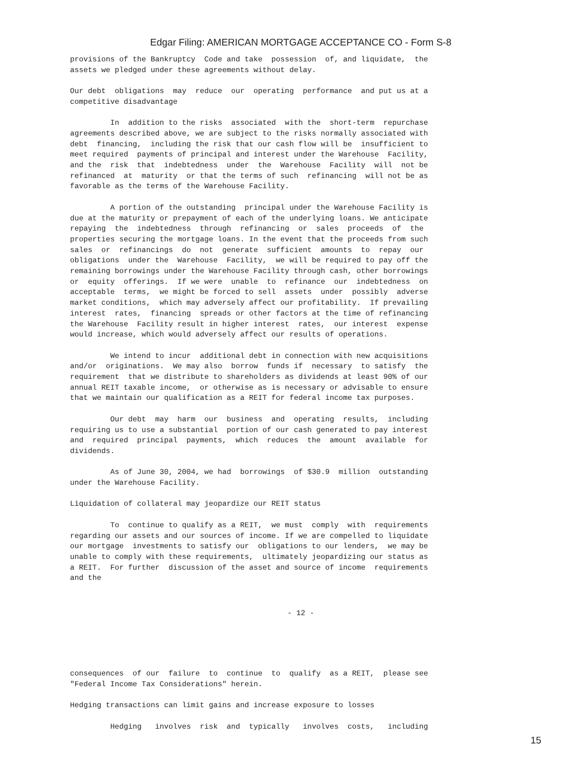Edgar Filing: AMERICAN MORTGAGE ACCEPTANCE CO - Form S-8
provisions of the Bankruptcy Code and take possession of, and liquidate, the assets we pledged under these agreements without delay.
Our debt obligations may reduce our operating performance and put us at a competitive disadvantage
In addition to the risks associated with the short-term repurchase agreements described above, we are subject to the risks normally associated with debt financing, including the risk that our cash flow will be insufficient to meet required payments of principal and interest under the Warehouse Facility, and the risk that indebtedness under the Warehouse Facility will not be refinanced at maturity or that the terms of such refinancing will not be as favorable as the terms of the Warehouse Facility.
A portion of the outstanding principal under the Warehouse Facility is due at the maturity or prepayment of each of the underlying loans. We anticipate repaying the indebtedness through refinancing or sales proceeds of the properties securing the mortgage loans. In the event that the proceeds from such sales or refinancings do not generate sufficient amounts to repay our obligations under the Warehouse Facility, we will be required to pay off the remaining borrowings under the Warehouse Facility through cash, other borrowings or equity offerings. If we were unable to refinance our indebtedness on acceptable terms, we might be forced to sell assets under possibly adverse market conditions, which may adversely affect our profitability. If prevailing interest rates, financing spreads or other factors at the time of refinancing the Warehouse Facility result in higher interest rates, our interest expense would increase, which would adversely affect our results of operations.
We intend to incur additional debt in connection with new acquisitions and/or originations. We may also borrow funds if necessary to satisfy the requirement that we distribute to shareholders as dividends at least 90% of our annual REIT taxable income, or otherwise as is necessary or advisable to ensure that we maintain our qualification as a REIT for federal income tax purposes.
Our debt may harm our business and operating results, including requiring us to use a substantial portion of our cash generated to pay interest and required principal payments, which reduces the amount available for dividends.
As of June 30, 2004, we had borrowings of $30.9 million outstanding under the Warehouse Facility.
Liquidation of collateral may jeopardize our REIT status
To continue to qualify as a REIT, we must comply with requirements regarding our assets and our sources of income. If we are compelled to liquidate our mortgage investments to satisfy our obligations to our lenders, we may be unable to comply with these requirements, ultimately jeopardizing our status as a REIT. For further discussion of the asset and source of income requirements and the
- 12 -
consequences of our failure to continue to qualify as a REIT, please see "Federal Income Tax Considerations" herein.
Hedging transactions can limit gains and increase exposure to losses
Hedging involves risk and typically involves costs, including
15